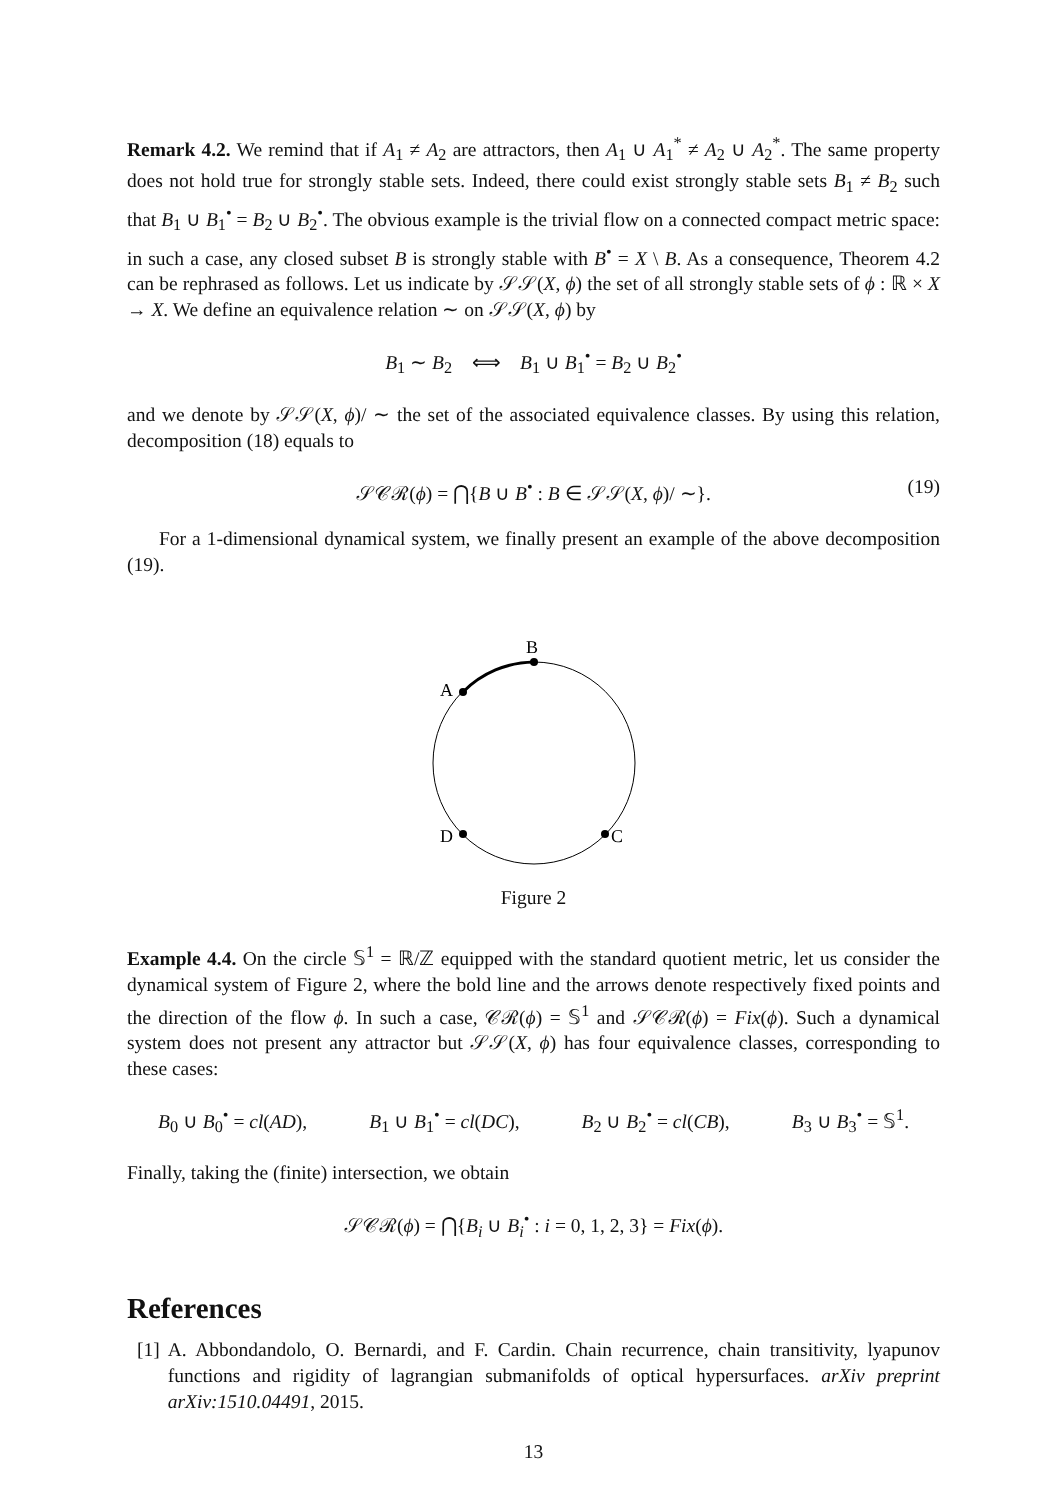Remark 4.2. We remind that if A<sub>1</sub> ≠ A<sub>2</sub> are attractors, then A<sub>1</sub> ∪ A<sub>1</sub><sup>*</sup> ≠ A<sub>2</sub> ∪ A<sub>2</sub><sup>*</sup>. The same property does not hold true for strongly stable sets. Indeed, there could exist strongly stable sets B<sub>1</sub> ≠ B<sub>2</sub> such that B<sub>1</sub> ∪ B<sub>1</sub><sup>•</sup> = B<sub>2</sub> ∪ B<sub>2</sub><sup>•</sup>. The obvious example is the trivial flow on a connected compact metric space: in such a case, any closed subset B is strongly stable with B<sup>•</sup> = X \ B. As a consequence, Theorem 4.2 can be rephrased as follows. Let us indicate by 𝒮𝒮(X, ϕ) the set of all strongly stable sets of ϕ : ℝ × X → X. We define an equivalence relation ∼ on 𝒮𝒮(X, ϕ) by
B<sub>1</sub> ∼ B<sub>2</sub> ⟺ B<sub>1</sub> ∪ B<sub>1</sub><sup>•</sup> = B<sub>2</sub> ∪ B<sub>2</sub><sup>•</sup>
and we denote by 𝒮𝒮(X, ϕ)/ ∼ the set of the associated equivalence classes. By using this relation, decomposition (18) equals to
𝒮𝒞ℛ(ϕ) = ⋂{B ∪ B<sup>•</sup> : B ∈ 𝒮𝒮(X, ϕ)/ ∼}. (19)
For a 1-dimensional dynamical system, we finally present an example of the above decomposition (19).
B
A
D
C
Figure 2
Example 4.4. On the circle 𝕊<sup>1</sup> = ℝ/ℤ equipped with the standard quotient metric, let us consider the dynamical system of Figure 2, where the bold line and the arrows denote respectively fixed points and the direction of the flow ϕ. In such a case, 𝒞ℛ(ϕ) = 𝕊<sup>1</sup> and 𝒮𝒞ℛ(ϕ) = Fix(ϕ). Such a dynamical system does not present any attractor but 𝒮𝒮(X, ϕ) has four equivalence classes, corresponding to these cases:
B<sub>0</sub> ∪ B<sub>0</sub><sup>•</sup> = cl(AD), B<sub>1</sub> ∪ B<sub>1</sub><sup>•</sup> = cl(DC), B<sub>2</sub> ∪ B<sub>2</sub><sup>•</sup> = cl(CB), B<sub>3</sub> ∪ B<sub>3</sub><sup>•</sup> = 𝕊<sup>1</sup>.
Finally, taking the (finite) intersection, we obtain
𝒮𝒞ℛ(ϕ) = ⋂{B<sub>i</sub> ∪ B<sub>i</sub><sup>•</sup> : i = 0, 1, 2, 3} = Fix(ϕ).
References
[1] A. Abbondandolo, O. Bernardi, and F. Cardin. Chain recurrence, chain transitivity, lyapunov functions and rigidity of lagrangian submanifolds of optical hypersurfaces. arXiv preprint arXiv:1510.04491, 2015.
13